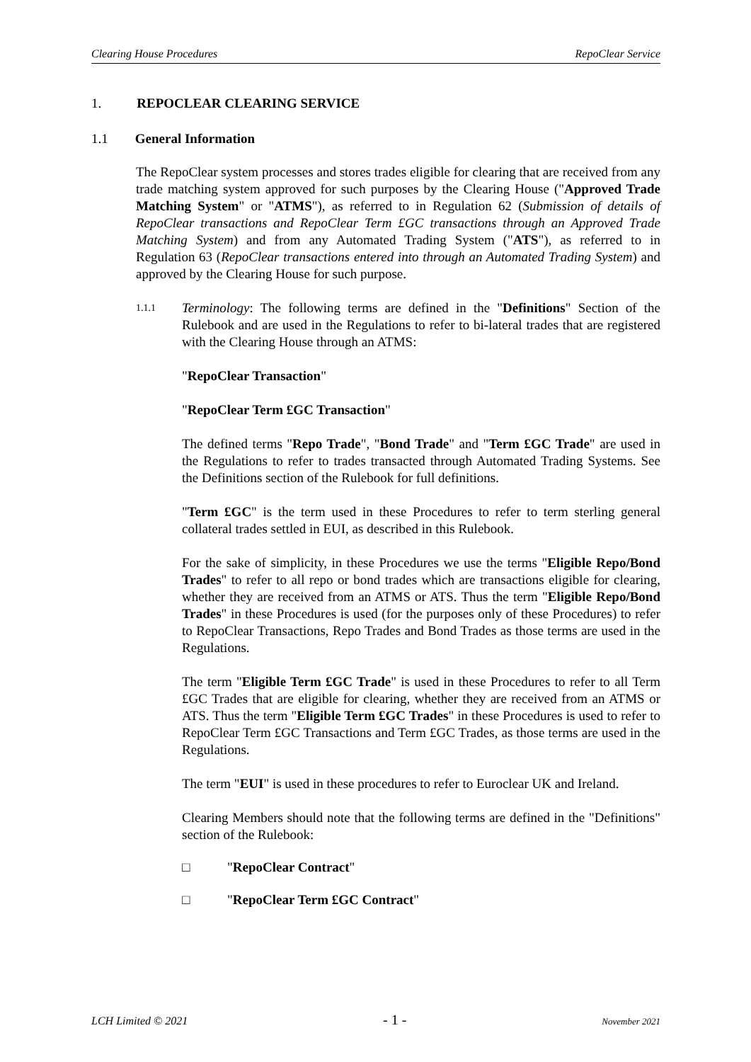Clearing House Procedures RepoClear Service
1. REPOCLEAR CLEARING SERVICE
1.1 General Information
The RepoClear system processes and stores trades eligible for clearing that are received from any trade matching system approved for such purposes by the Clearing House ("Approved Trade Matching System" or "ATMS"), as referred to in Regulation 62 (Submission of details of RepoClear transactions and RepoClear Term £GC transactions through an Approved Trade Matching System) and from any Automated Trading System ("ATS"), as referred to in Regulation 63 (RepoClear transactions entered into through an Automated Trading System) and approved by the Clearing House for such purpose.
1.1.1
Terminology: The following terms are defined in the "Definitions" Section of the Rulebook and are used in the Regulations to refer to bi-lateral trades that are registered with the Clearing House through an ATMS:
"RepoClear Transaction"
"RepoClear Term £GC Transaction"
The defined terms "Repo Trade", "Bond Trade" and "Term £GC Trade" are used in the Regulations to refer to trades transacted through Automated Trading Systems. See the Definitions section of the Rulebook for full definitions.
"Term £GC" is the term used in these Procedures to refer to term sterling general collateral trades settled in EUI, as described in this Rulebook.
For the sake of simplicity, in these Procedures we use the terms "Eligible Repo/Bond Trades" to refer to all repo or bond trades which are transactions eligible for clearing, whether they are received from an ATMS or ATS. Thus the term "Eligible Repo/Bond Trades" in these Procedures is used (for the purposes only of these Procedures) to refer to RepoClear Transactions, Repo Trades and Bond Trades as those terms are used in the Regulations.
The term "Eligible Term £GC Trade" is used in these Procedures to refer to all Term £GC Trades that are eligible for clearing, whether they are received from an ATMS or ATS. Thus the term "Eligible Term £GC Trades" in these Procedures is used to refer to RepoClear Term £GC Transactions and Term £GC Trades, as those terms are used in the Regulations.
The term "EUI" is used in these procedures to refer to Euroclear UK and Ireland.
Clearing Members should note that the following terms are defined in the "Definitions" section of the Rulebook:
□ " RepoClear Contract "
□ " RepoClear Term £GC Contract "
LCH Limited © 2021 - 1 - November 2021